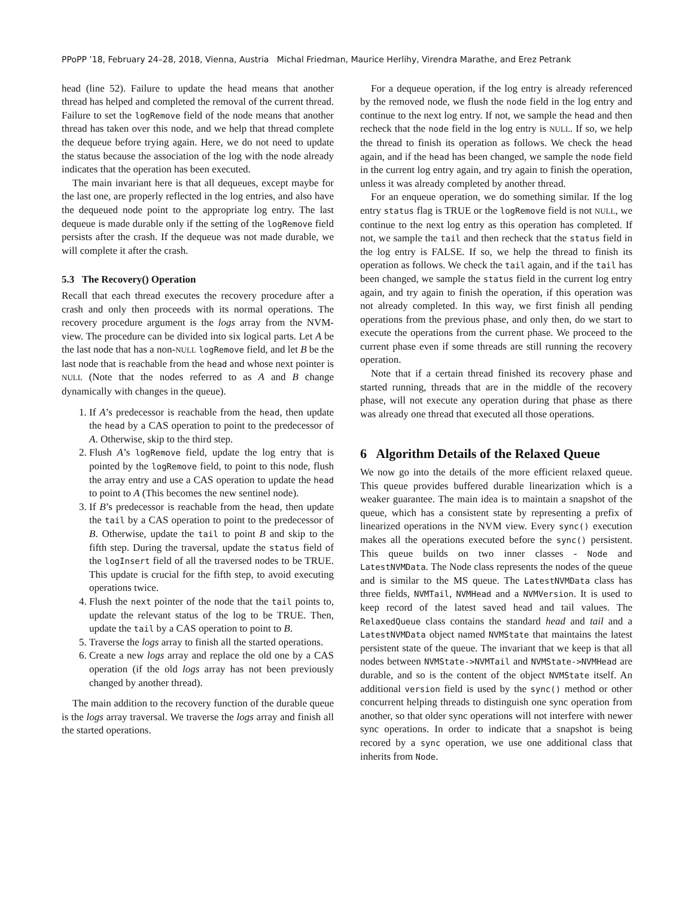PPoPP ’18, February 24–28, 2018, Vienna, Austria Michal Friedman, Maurice Herlihy, Virendra Marathe, and Erez Petrank
head (line 52). Failure to update the head means that another thread has helped and completed the removal of the current thread. Failure to set the logRemove field of the node means that another thread has taken over this node, and we help that thread complete the dequeue before trying again. Here, we do not need to update the status because the association of the log with the node already indicates that the operation has been executed.
The main invariant here is that all dequeues, except maybe for the last one, are properly reflected in the log entries, and also have the dequeued node point to the appropriate log entry. The last dequeue is made durable only if the setting of the logRemove field persists after the crash. If the dequeue was not made durable, we will complete it after the crash.
5.3 The Recovery() Operation
Recall that each thread executes the recovery procedure after a crash and only then proceeds with its normal operations. The recovery procedure argument is the logs array from the NVM-view. The procedure can be divided into six logical parts. Let A be the last node that has a non-NULL logRemove field, and let B be the last node that is reachable from the head and whose next pointer is NULL (Note that the nodes referred to as A and B change dynamically with changes in the queue).
1. If A’s predecessor is reachable from the head, then update the head by a CAS operation to point to the predecessor of A. Otherwise, skip to the third step.
2. Flush A’s logRemove field, update the log entry that is pointed by the logRemove field, to point to this node, flush the array entry and use a CAS operation to update the head to point to A (This becomes the new sentinel node).
3. If B’s predecessor is reachable from the head, then update the tail by a CAS operation to point to the predecessor of B. Otherwise, update the tail to point B and skip to the fifth step. During the traversal, update the status field of the logInsert field of all the traversed nodes to be TRUE. This update is crucial for the fifth step, to avoid executing operations twice.
4. Flush the next pointer of the node that the tail points to, update the relevant status of the log to be TRUE. Then, update the tail by a CAS operation to point to B.
5. Traverse the logs array to finish all the started operations.
6. Create a new logs array and replace the old one by a CAS operation (if the old logs array has not been previously changed by another thread).
The main addition to the recovery function of the durable queue is the logs array traversal. We traverse the logs array and finish all the started operations.
For a dequeue operation, if the log entry is already referenced by the removed node, we flush the node field in the log entry and continue to the next log entry. If not, we sample the head and then recheck that the node field in the log entry is NULL. If so, we help the thread to finish its operation as follows. We check the head again, and if the head has been changed, we sample the node field in the current log entry again, and try again to finish the operation, unless it was already completed by another thread.
For an enqueue operation, we do something similar. If the log entry status flag is TRUE or the logRemove field is not NULL, we continue to the next log entry as this operation has completed. If not, we sample the tail and then recheck that the status field in the log entry is FALSE. If so, we help the thread to finish its operation as follows. We check the tail again, and if the tail has been changed, we sample the status field in the current log entry again, and try again to finish the operation, if this operation was not already completed. In this way, we first finish all pending operations from the previous phase, and only then, do we start to execute the operations from the current phase. We proceed to the current phase even if some threads are still running the recovery operation.
Note that if a certain thread finished its recovery phase and started running, threads that are in the middle of the recovery phase, will not execute any operation during that phase as there was already one thread that executed all those operations.
6 Algorithm Details of the Relaxed Queue
We now go into the details of the more efficient relaxed queue. This queue provides buffered durable linearization which is a weaker guarantee. The main idea is to maintain a snapshot of the queue, which has a consistent state by representing a prefix of linearized operations in the NVM view. Every sync() execution makes all the operations executed before the sync() persistent. This queue builds on two inner classes - Node and LatestNVMData. The Node class represents the nodes of the queue and is similar to the MS queue. The LatestNVMData class has three fields, NVMTail, NVMHead and a NVMVersion. It is used to keep record of the latest saved head and tail values. The RelaxedQueue class contains the standard head and tail and a LatestNVMData object named NVMState that maintains the latest persistent state of the queue. The invariant that we keep is that all nodes between NVMState->NVMTail and NVMState->NVMHead are durable, and so is the content of the object NVMState itself. An additional version field is used by the sync() method or other concurrent helping threads to distinguish one sync operation from another, so that older sync operations will not interfere with newer sync operations. In order to indicate that a snapshot is being recored by a sync operation, we use one additional class that inherits from Node.